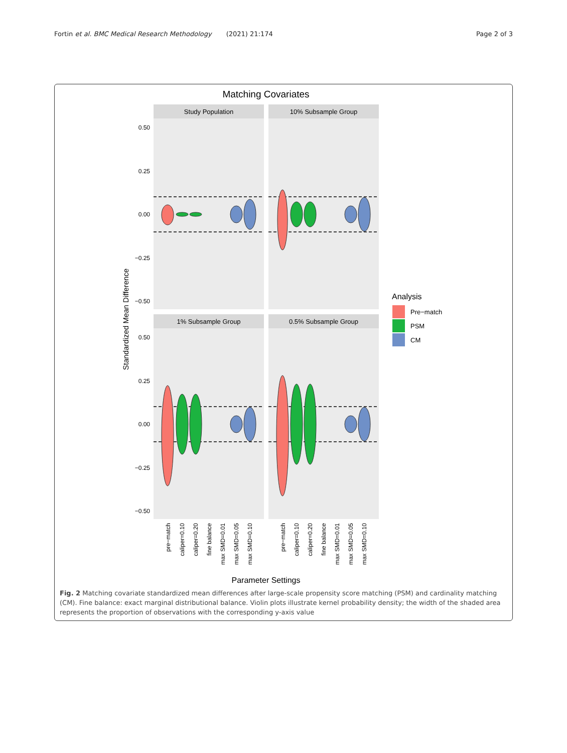Fortin et al. BMC Medical Research Methodology (2021) 21:174 Page 2 of 3
Matching Covariates
Study Population
10% Subsample Group
1% Subsample Group
0.5% Subsample Group
0.50
0.25
0.00
−0.25
−0.50
0.50
0.25
0.00
−0.25
−0.50
Standardized Mean Difference
Analysis
Pre−match
PSM
CM
pre−match
caliper=0.10
caliper=0.20
fine balance
max SMD=0.01
max SMD=0.05
max SMD=0.10
pre−match
caliper=0.10
caliper=0.20
fine balance
max SMD=0.01
max SMD=0.05
max SMD=0.10
Parameter Settings
Fig. 2 Matching covariate standardized mean differences after large-scale propensity score matching (PSM) and cardinality matching (CM). Fine balance: exact marginal distributional balance. Violin plots illustrate kernel probability density; the width of the shaded area represents the proportion of observations with the corresponding y-axis value